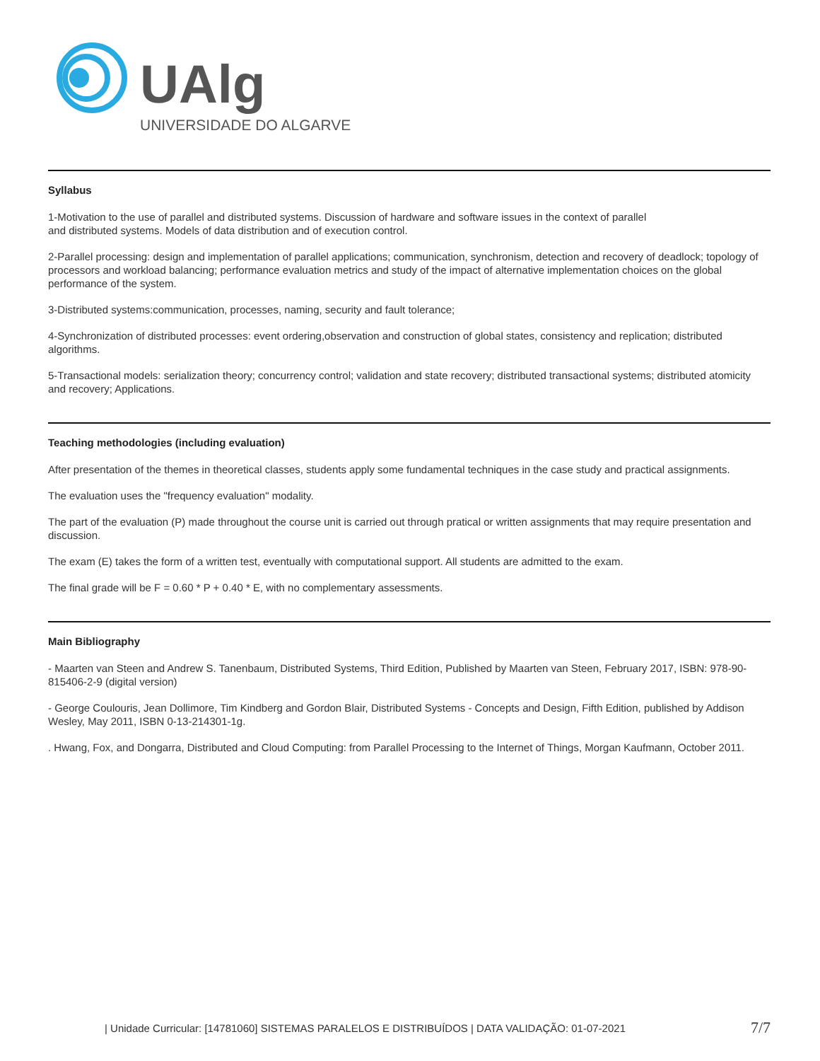UAlg
UNIVERSIDADE DO ALGARVE
Syllabus
1-Motivation to the use of parallel and distributed systems. Discussion of hardware and software issues in the context of parallel
and distributed systems. Models of data distribution and of execution control.
2-Parallel processing: design and implementation of parallel applications; communication, synchronism, detection and recovery of deadlock; topology of processors and workload balancing; performance evaluation metrics and study of the impact of alternative implementation choices on the global performance of the system.
3-Distributed systems:communication, processes, naming, security and fault tolerance;
4-Synchronization of distributed processes: event ordering,observation and construction of global states, consistency and replication; distributed algorithms.
5-Transactional models: serialization theory; concurrency control; validation and state recovery; distributed transactional systems; distributed atomicity and recovery; Applications.
Teaching methodologies (including evaluation)
After presentation of the themes in theoretical classes, students apply some fundamental techniques in the case study and practical assignments.
The evaluation uses the "frequency evaluation" modality.
The part of the evaluation (P) made throughout the course unit is carried out through pratical or written assignments that may require presentation and discussion.
The exam (E) takes the form of a written test, eventually with computational support. All students are admitted to the exam.
The final grade will be F = 0.60 * P + 0.40 * E, with no complementary assessments.
Main Bibliography
- Maarten van Steen and Andrew S. Tanenbaum, Distributed Systems, Third Edition, Published by Maarten van Steen, February 2017, ISBN: 978-90-815406-2-9 (digital version)
- George Coulouris, Jean Dollimore, Tim Kindberg and Gordon Blair, Distributed Systems - Concepts and Design, Fifth Edition, published by Addison Wesley, May 2011, ISBN 0-13-214301-1g.
. Hwang, Fox, and Dongarra, Distributed and Cloud Computing: from Parallel Processing to the Internet of Things, Morgan Kaufmann, October 2011.
| Unidade Curricular: [14781060] SISTEMAS PARALELOS E DISTRIBUÍDOS | DATA VALIDAÇÃO: 01-07-2021 7/7